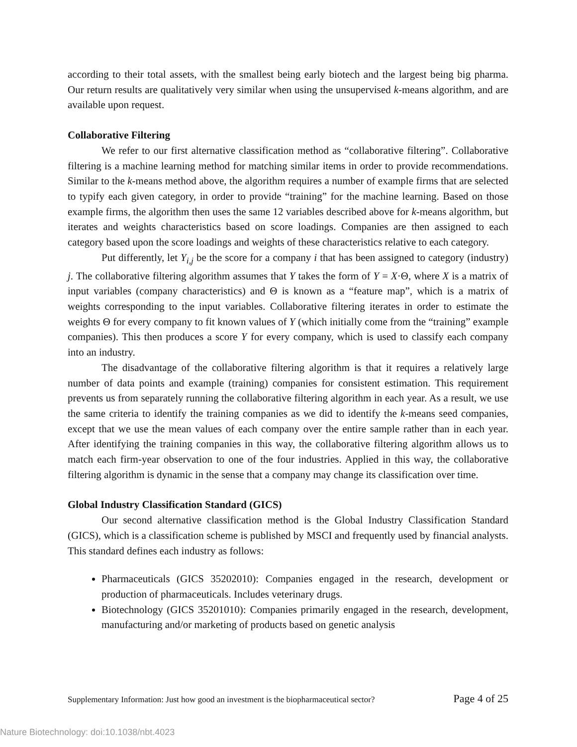according to their total assets, with the smallest being early biotech and the largest being big pharma. Our return results are qualitatively very similar when using the unsupervised k-means algorithm, and are available upon request.
Collaborative Filtering
We refer to our first alternative classification method as “collaborative filtering”. Collaborative filtering is a machine learning method for matching similar items in order to provide recommendations. Similar to the k-means method above, the algorithm requires a number of example firms that are selected to typify each given category, in order to provide “training” for the machine learning. Based on those example firms, the algorithm then uses the same 12 variables described above for k-means algorithm, but iterates and weights characteristics based on score loadings. Companies are then assigned to each category based upon the score loadings and weights of these characteristics relative to each category.
Put differently, let Y<sub>i,j</sub> be the score for a company i that has been assigned to category (industry) j. The collaborative filtering algorithm assumes that Y takes the form of Y = X·Θ, where X is a matrix of input variables (company characteristics) and Θ is known as a “feature map”, which is a matrix of weights corresponding to the input variables. Collaborative filtering iterates in order to estimate the weights Θ for every company to fit known values of Y (which initially come from the “training” example companies). This then produces a score Y for every company, which is used to classify each company into an industry.
The disadvantage of the collaborative filtering algorithm is that it requires a relatively large number of data points and example (training) companies for consistent estimation. This requirement prevents us from separately running the collaborative filtering algorithm in each year. As a result, we use the same criteria to identify the training companies as we did to identify the k-means seed companies, except that we use the mean values of each company over the entire sample rather than in each year. After identifying the training companies in this way, the collaborative filtering algorithm allows us to match each firm-year observation to one of the four industries. Applied in this way, the collaborative filtering algorithm is dynamic in the sense that a company may change its classification over time.
Global Industry Classification Standard (GICS)
Our second alternative classification method is the Global Industry Classification Standard (GICS), which is a classification scheme is published by MSCI and frequently used by financial analysts. This standard defines each industry as follows:
Pharmaceuticals (GICS 35202010): Companies engaged in the research, development or production of pharmaceuticals. Includes veterinary drugs.
Biotechnology (GICS 35201010): Companies primarily engaged in the research, development, manufacturing and/or marketing of products based on genetic analysis
Supplementary Information: Just how good an investment is the biopharmaceutical sector? Page 4 of 25
Nature Biotechnology: doi:10.1038/nbt.4023